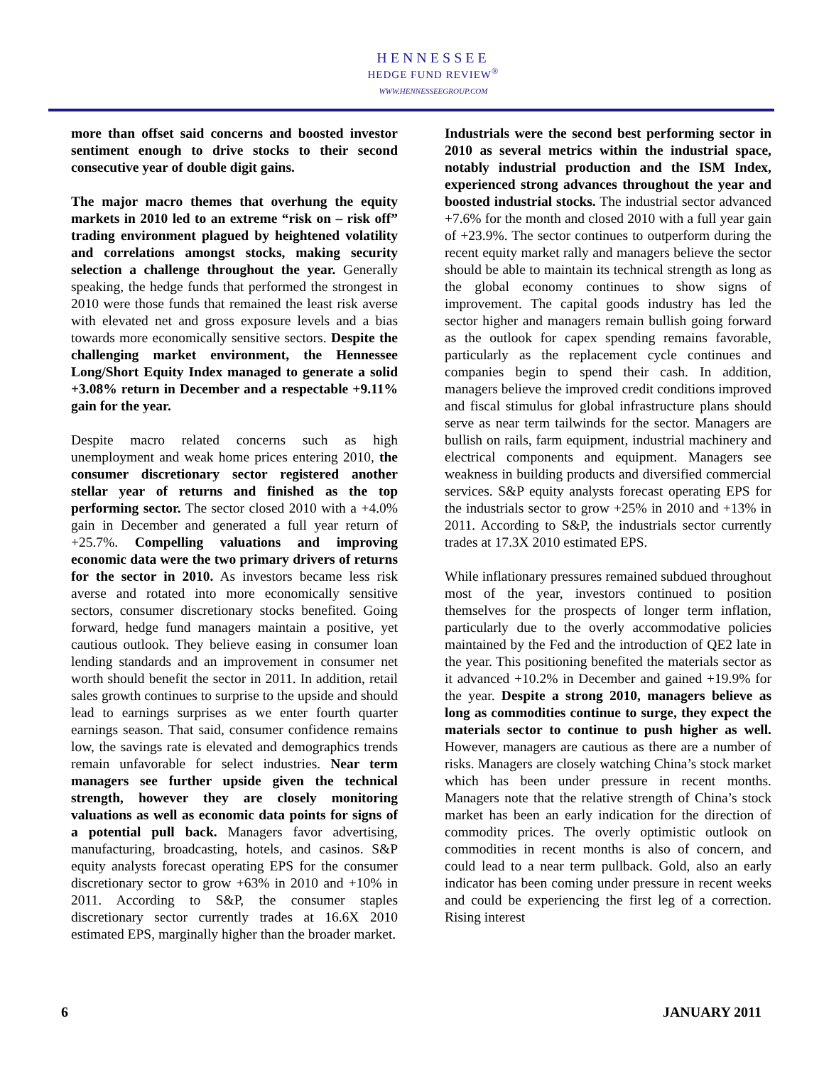HENNESSEE
HEDGE FUND REVIEW<sup>®</sup>
WWW.HENNESSEEGROUP.COM
more than offset said concerns and boosted investor sentiment enough to drive stocks to their second consecutive year of double digit gains.
The major macro themes that overhung the equity markets in 2010 led to an extreme “risk on – risk off” trading environment plagued by heightened volatility and correlations amongst stocks, making security selection a challenge throughout the year. Generally speaking, the hedge funds that performed the strongest in 2010 were those funds that remained the least risk averse with elevated net and gross exposure levels and a bias towards more economically sensitive sectors. Despite the challenging market environment, the Hennessee Long/Short Equity Index managed to generate a solid +3.08% return in December and a respectable +9.11% gain for the year.
Despite macro related concerns such as high unemployment and weak home prices entering 2010, the consumer discretionary sector registered another stellar year of returns and finished as the top performing sector. The sector closed 2010 with a +4.0% gain in December and generated a full year return of +25.7%. Compelling valuations and improving economic data were the two primary drivers of returns for the sector in 2010. As investors became less risk averse and rotated into more economically sensitive sectors, consumer discretionary stocks benefited. Going forward, hedge fund managers maintain a positive, yet cautious outlook. They believe easing in consumer loan lending standards and an improvement in consumer net worth should benefit the sector in 2011. In addition, retail sales growth continues to surprise to the upside and should lead to earnings surprises as we enter fourth quarter earnings season. That said, consumer confidence remains low, the savings rate is elevated and demographics trends remain unfavorable for select industries. Near term managers see further upside given the technical strength, however they are closely monitoring valuations as well as economic data points for signs of a potential pull back. Managers favor advertising, manufacturing, broadcasting, hotels, and casinos. S&P equity analysts forecast operating EPS for the consumer discretionary sector to grow +63% in 2010 and +10% in 2011. According to S&P, the consumer staples discretionary sector currently trades at 16.6X 2010 estimated EPS, marginally higher than the broader market.
Industrials were the second best performing sector in 2010 as several metrics within the industrial space, notably industrial production and the ISM Index, experienced strong advances throughout the year and boosted industrial stocks. The industrial sector advanced +7.6% for the month and closed 2010 with a full year gain of +23.9%. The sector continues to outperform during the recent equity market rally and managers believe the sector should be able to maintain its technical strength as long as the global economy continues to show signs of improvement. The capital goods industry has led the sector higher and managers remain bullish going forward as the outlook for capex spending remains favorable, particularly as the replacement cycle continues and companies begin to spend their cash. In addition, managers believe the improved credit conditions improved and fiscal stimulus for global infrastructure plans should serve as near term tailwinds for the sector. Managers are bullish on rails, farm equipment, industrial machinery and electrical components and equipment. Managers see weakness in building products and diversified commercial services. S&P equity analysts forecast operating EPS for the industrials sector to grow +25% in 2010 and +13% in 2011. According to S&P, the industrials sector currently trades at 17.3X 2010 estimated EPS.
While inflationary pressures remained subdued throughout most of the year, investors continued to position themselves for the prospects of longer term inflation, particularly due to the overly accommodative policies maintained by the Fed and the introduction of QE2 late in the year. This positioning benefited the materials sector as it advanced +10.2% in December and gained +19.9% for the year. Despite a strong 2010, managers believe as long as commodities continue to surge, they expect the materials sector to continue to push higher as well. However, managers are cautious as there are a number of risks. Managers are closely watching China’s stock market which has been under pressure in recent months. Managers note that the relative strength of China’s stock market has been an early indication for the direction of commodity prices. The overly optimistic outlook on commodities in recent months is also of concern, and could lead to a near term pullback. Gold, also an early indicator has been coming under pressure in recent weeks and could be experiencing the first leg of a correction. Rising interest
6 JANUARY 2011